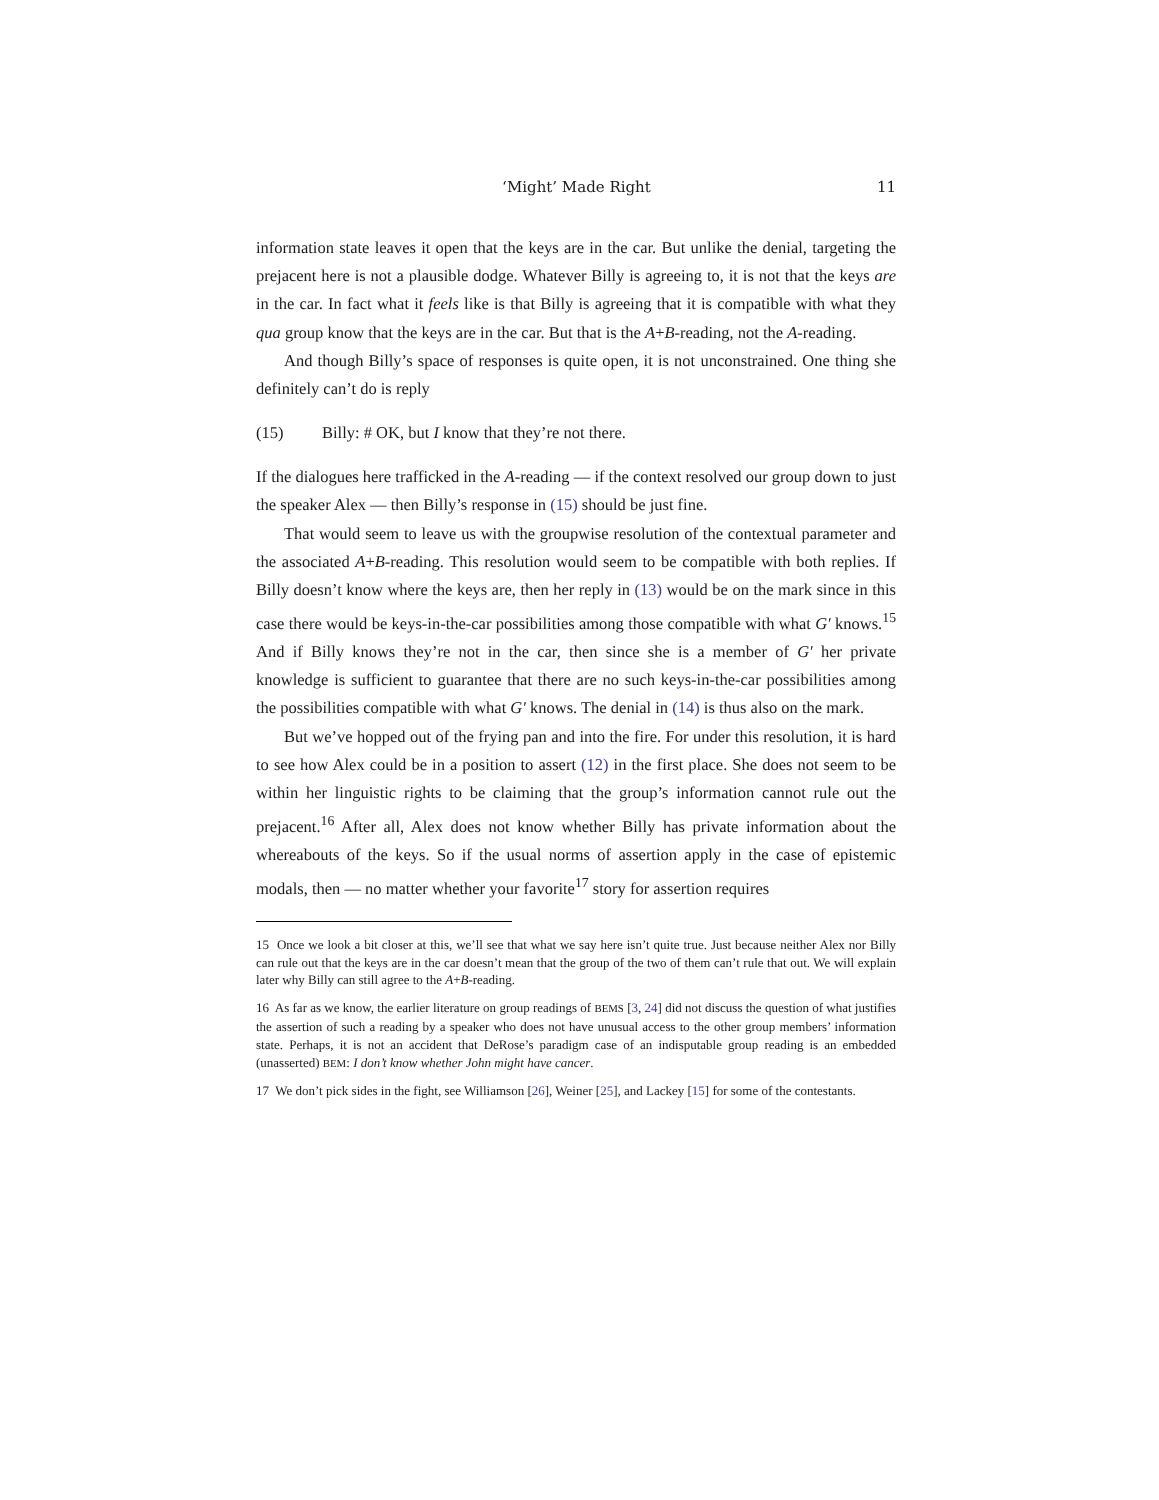‘Might’ Made Right 11
information state leaves it open that the keys are in the car. But unlike the denial, targeting the prejacent here is not a plausible dodge. Whatever Billy is agreeing to, it is not that the keys are in the car. In fact what it feels like is that Billy is agreeing that it is compatible with what they qua group know that the keys are in the car. But that is the A+B-reading, not the A-reading.
And though Billy’s space of responses is quite open, it is not unconstrained. One thing she definitely can’t do is reply
(15) Billy: # OK, but I know that they’re not there.
If the dialogues here trafficked in the A-reading — if the context resolved our group down to just the speaker Alex — then Billy’s response in (15) should be just fine.
That would seem to leave us with the groupwise resolution of the contextual parameter and the associated A+B-reading. This resolution would seem to be compatible with both replies. If Billy doesn’t know where the keys are, then her reply in (13) would be on the mark since in this case there would be keys-in-the-car possibilities among those compatible with what G′ knows.<sup>15</sup> And if Billy knows they’re not in the car, then since she is a member of G′ her private knowledge is sufficient to guarantee that there are no such keys-in-the-car possibilities among the possibilities compatible with what G′ knows. The denial in (14) is thus also on the mark.
But we’ve hopped out of the frying pan and into the fire. For under this resolution, it is hard to see how Alex could be in a position to assert (12) in the first place. She does not seem to be within her linguistic rights to be claiming that the group’s information cannot rule out the prejacent.<sup>16</sup> After all, Alex does not know whether Billy has private information about the whereabouts of the keys. So if the usual norms of assertion apply in the case of epistemic modals, then — no matter whether your favorite<sup>17</sup> story for assertion requires
15 Once we look a bit closer at this, we’ll see that what we say here isn’t quite true. Just because neither Alex nor Billy can rule out that the keys are in the car doesn’t mean that the group of the two of them can’t rule that out. We will explain later why Billy can still agree to the A+B-reading.
16 As far as we know, the earlier literature on group readings of BEMS [3, 24] did not discuss the question of what justifies the assertion of such a reading by a speaker who does not have unusual access to the other group members’ information state. Perhaps, it is not an accident that DeRose’s paradigm case of an indisputable group reading is an embedded (unasserted) BEM: I don’t know whether John might have cancer.
17 We don’t pick sides in the fight, see Williamson [26], Weiner [25], and Lackey [15] for some of the contestants.